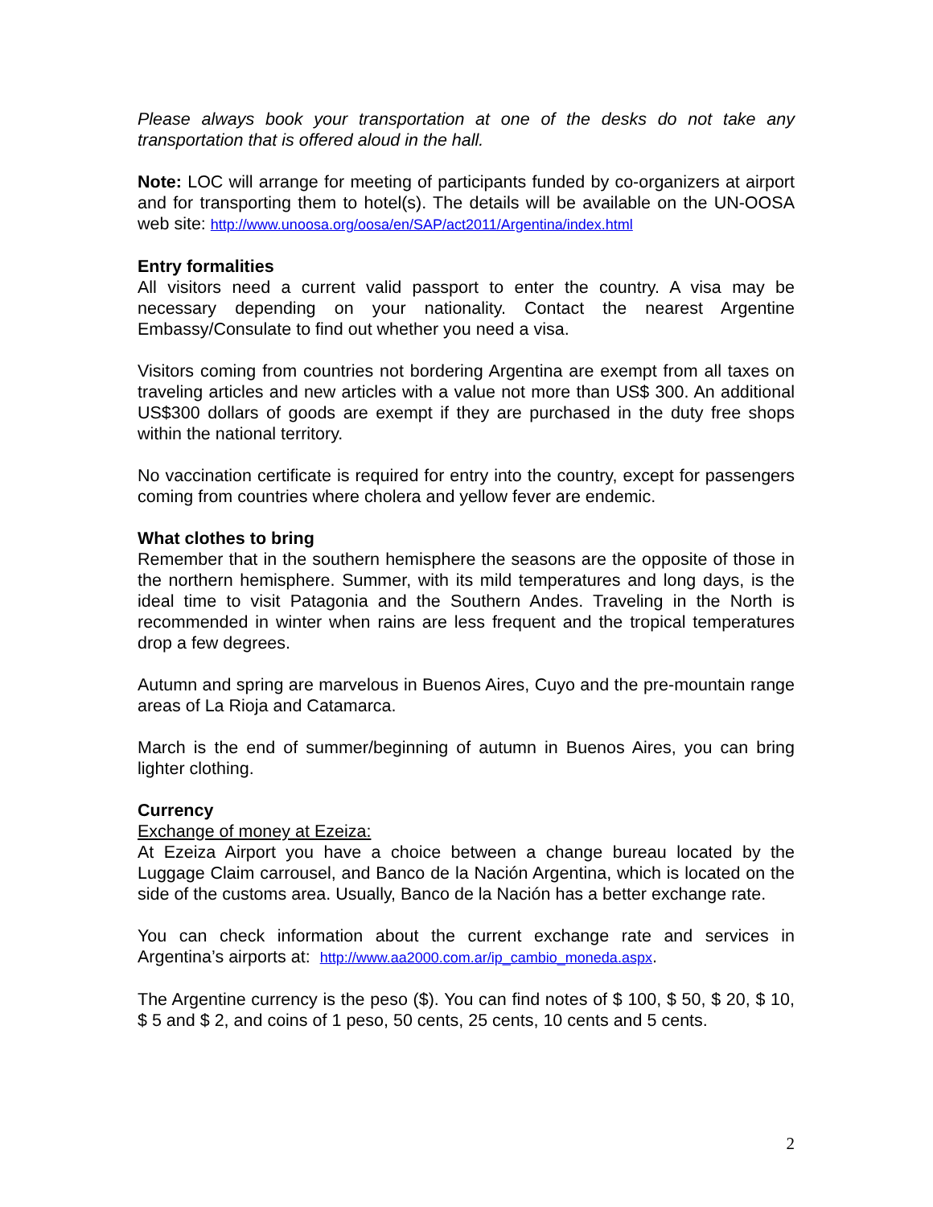Please always book your transportation at one of the desks do not take any transportation that is offered aloud in the hall.
Note: LOC will arrange for meeting of participants funded by co-organizers at airport and for transporting them to hotel(s). The details will be available on the UN-OOSA web site: http://www.unoosa.org/oosa/en/SAP/act2011/Argentina/index.html
Entry formalities
All visitors need a current valid passport to enter the country. A visa may be necessary depending on your nationality. Contact the nearest Argentine Embassy/Consulate to find out whether you need a visa.
Visitors coming from countries not bordering Argentina are exempt from all taxes on traveling articles and new articles with a value not more than US$ 300. An additional US$300 dollars of goods are exempt if they are purchased in the duty free shops within the national territory.
No vaccination certificate is required for entry into the country, except for passengers coming from countries where cholera and yellow fever are endemic.
What clothes to bring
Remember that in the southern hemisphere the seasons are the opposite of those in the northern hemisphere. Summer, with its mild temperatures and long days, is the ideal time to visit Patagonia and the Southern Andes. Traveling in the North is recommended in winter when rains are less frequent and the tropical temperatures drop a few degrees.
Autumn and spring are marvelous in Buenos Aires, Cuyo and the pre-mountain range areas of La Rioja and Catamarca.
March is the end of summer/beginning of autumn in Buenos Aires, you can bring lighter clothing.
Currency
Exchange of money at Ezeiza:
At Ezeiza Airport you have a choice between a change bureau located by the Luggage Claim carrousel, and Banco de la Nación Argentina, which is located on the side of the customs area. Usually, Banco de la Nación has a better exchange rate.
You can check information about the current exchange rate and services in Argentina’s airports at: http://www.aa2000.com.ar/ip_cambio_moneda.aspx.
The Argentine currency is the peso ($). You can find notes of $ 100, $ 50, $ 20, $ 10, $ 5 and $ 2, and coins of 1 peso, 50 cents, 25 cents, 10 cents and 5 cents.
2